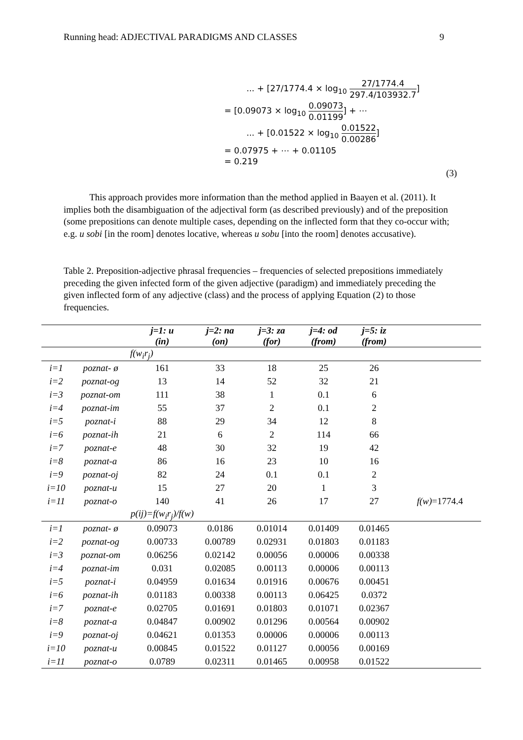Running head: ADJECTIVAL PARADIGMS AND CLASSES 9
... + [27/1774.4 × log<sub>10</sub> 27/1774.4 297.4/103932.7]
= [0.09073 × log<sub>10</sub> 0.09073 0.01199] + ⋯
... + [0.01522 × log<sub>10</sub> 0.01522 0.00286]
= 0.07975 + ⋯ + 0.01105
= 0.219
(3)
This approach provides more information than the method applied in Baayen et al. (2011). It implies both the disambiguation of the adjectival form (as described previously) and of the preposition (some prepositions can denote multiple cases, depending on the inflected form that they co-occur with; e.g. u sobi [in the room] denotes locative, whereas u sobu [into the room] denotes accusative).
Table 2. Preposition-adjective phrasal frequencies – frequencies of selected prepositions immediately preceding the given infected form of the given adjective (paradigm) and immediately preceding the given inflected form of any adjective (class) and the process of applying Equation (2) to those frequencies.
| | | j=1: u (in) | j=2: na (on) | j=3: za (for) | j=4: od (from) | j=5: iz (from) | |
| --- | --- | --- | --- | --- | --- | --- | --- |
| | | f(w<sub>i</sub>r<sub>j</sub>) | | | | | |
| i=1 | poznat- ø | 161 | 33 | 18 | 25 | 26 | |
| i=2 | poznat-og | 13 | 14 | 52 | 32 | 21 | |
| i=3 | poznat-om | 111 | 38 | 1 | 0.1 | 6 | |
| i=4 | poznat-im | 55 | 37 | 2 | 0.1 | 2 | |
| i=5 | poznat-i | 88 | 29 | 34 | 12 | 8 | |
| i=6 | poznat-ih | 21 | 6 | 2 | 114 | 66 | |
| i=7 | poznat-e | 48 | 30 | 32 | 19 | 42 | |
| i=8 | poznat-a | 86 | 16 | 23 | 10 | 16 | |
| i=9 | poznat-oj | 82 | 24 | 0.1 | 0.1 | 2 | |
| i=10 | poznat-u | 15 | 27 | 20 | 1 | 3 | |
| i=11 | poznat-o | 140 | 41 | 26 | 17 | 27 | f(w) =1774.4 |
| | | p(ij)=f(w<sub>i</sub>r<sub>j</sub>)/f(w) | | | | | |
| i=1 | poznat- ø | 0.09073 | 0.0186 | 0.01014 | 0.01409 | 0.01465 | |
| i=2 | poznat-og | 0.00733 | 0.00789 | 0.02931 | 0.01803 | 0.01183 | |
| i=3 | poznat-om | 0.06256 | 0.02142 | 0.00056 | 0.00006 | 0.00338 | |
| i=4 | poznat-im | 0.031 | 0.02085 | 0.00113 | 0.00006 | 0.00113 | |
| i=5 | poznat-i | 0.04959 | 0.01634 | 0.01916 | 0.00676 | 0.00451 | |
| i=6 | poznat-ih | 0.01183 | 0.00338 | 0.00113 | 0.06425 | 0.0372 | |
| i=7 | poznat-e | 0.02705 | 0.01691 | 0.01803 | 0.01071 | 0.02367 | |
| i=8 | poznat-a | 0.04847 | 0.00902 | 0.01296 | 0.00564 | 0.00902 | |
| i=9 | poznat-oj | 0.04621 | 0.01353 | 0.00006 | 0.00006 | 0.00113 | |
| i=10 | poznat-u | 0.00845 | 0.01522 | 0.01127 | 0.00056 | 0.00169 | |
| i=11 | poznat-o | 0.0789 | 0.02311 | 0.01465 | 0.00958 | 0.01522 | |